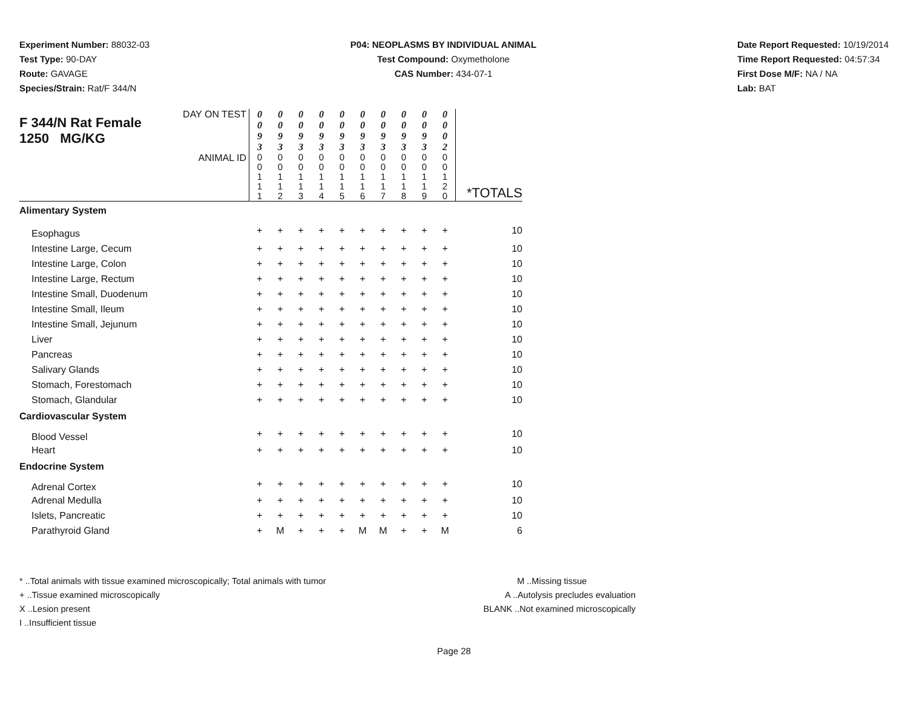Experiment Number: 88032-03
Test Type: 90-DAY
Route: GAVAGE
Species/Strain: Rat/F 344/N
P04: NEOPLASMS BY INDIVIDUAL ANIMAL
Test Compound: Oxymetholone
CAS Number: 434-07-1
Date Report Requested: 10/19/2014
Time Report Requested: 04:57:34
First Dose M/F: NA / NA
Lab: BAT
| F 344/N Rat Female 1250 MG/KG | DAY ON TEST | 0 0 9 3 | 0 0 9 3 | 0 0 9 3 | 0 0 9 3 | 0 0 9 3 | 0 0 9 3 | 0 0 9 3 | 0 0 9 3 | 0 0 9 3 | 0 0 0 2 | |
| | ANIMAL ID | 0 0 1 1 1 | 0 0 1 1 2 | 0 0 1 1 3 | 0 0 1 1 4 | 0 0 1 1 5 | 0 0 1 1 6 | 0 0 1 1 7 | 0 0 1 1 8 | 0 0 1 1 9 | 0 0 1 2 0 | *TOTALS |
| Alimentary System | | | | | | | | | | | | |
| Esophagus | | + | + | + | + | + | + | + | + | + | + | 10 |
| Intestine Large, Cecum | | + | + | + | + | + | + | + | + | + | + | 10 |
| Intestine Large, Colon | | + | + | + | + | + | + | + | + | + | + | 10 |
| Intestine Large, Rectum | | + | + | + | + | + | + | + | + | + | + | 10 |
| Intestine Small, Duodenum | | + | + | + | + | + | + | + | + | + | + | 10 |
| Intestine Small, Ileum | | + | + | + | + | + | + | + | + | + | + | 10 |
| Intestine Small, Jejunum | | + | + | + | + | + | + | + | + | + | + | 10 |
| Liver | | + | + | + | + | + | + | + | + | + | + | 10 |
| Pancreas | | + | + | + | + | + | + | + | + | + | + | 10 |
| Salivary Glands | | + | + | + | + | + | + | + | + | + | + | 10 |
| Stomach, Forestomach | | + | + | + | + | + | + | + | + | + | + | 10 |
| Stomach, Glandular | | + | + | + | + | + | + | + | + | + | + | 10 |
| Cardiovascular System | | | | | | | | | | | | |
| Blood Vessel | | + | + | + | + | + | + | + | + | + | + | 10 |
| Heart | | + | + | + | + | + | + | + | + | + | + | 10 |
| Endocrine System | | | | | | | | | | | | |
| Adrenal Cortex | | + | + | + | + | + | + | + | + | + | + | 10 |
| Adrenal Medulla | | + | + | + | + | + | + | + | + | + | + | 10 |
| Islets, Pancreatic | | + | + | + | + | + | + | + | + | + | + | 10 |
| Parathyroid Gland | | + | M | + | + | + | M | M | + | + | M | 6 |
* ..Total animals with tissue examined microscopically; Total animals with tumor
+ ..Tissue examined microscopically
X ..Lesion present
I ..Insufficient tissue
M ..Missing tissue
A ..Autolysis precludes evaluation
BLANK ..Not examined microscopically
Page 28